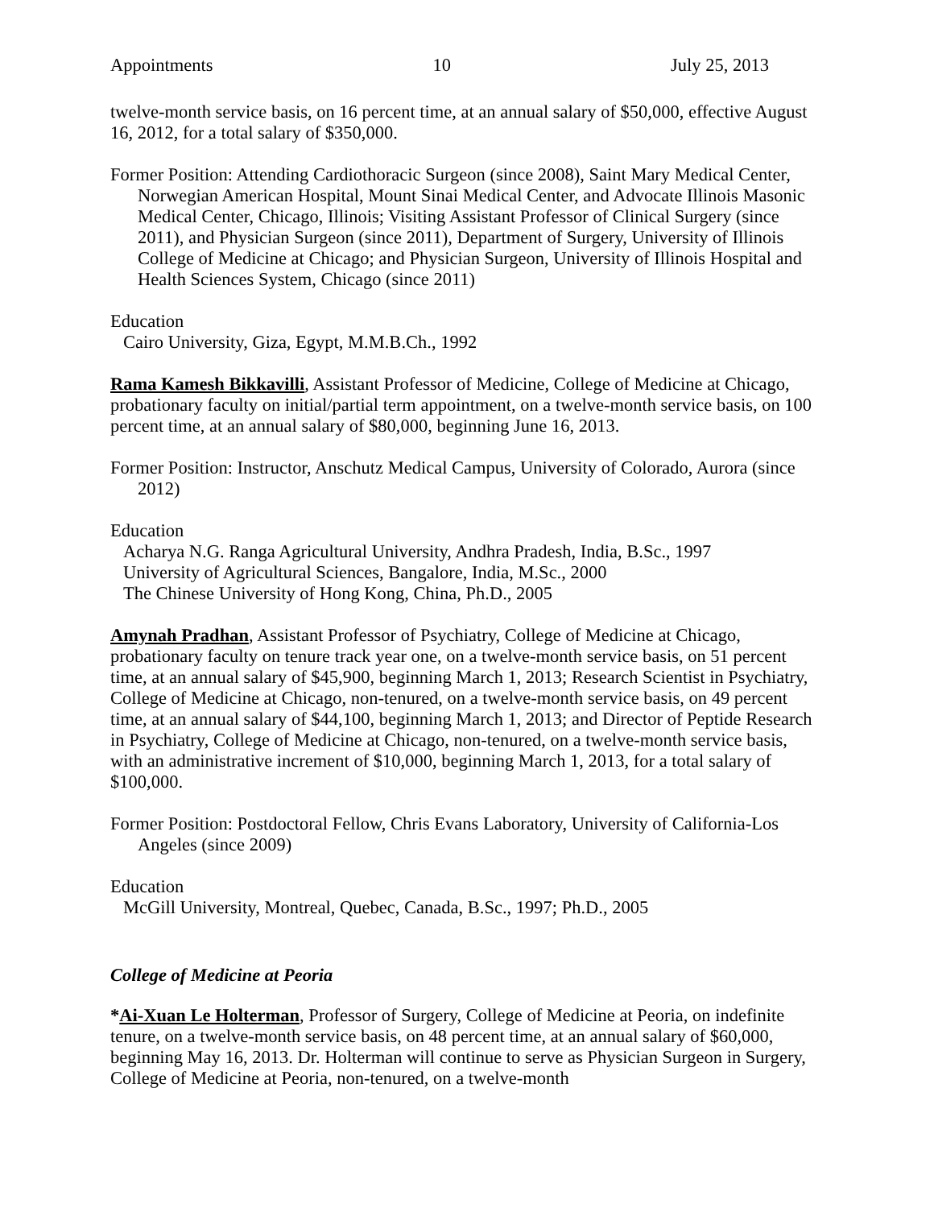Appointments 10 July 25, 2013
twelve-month service basis, on 16 percent time, at an annual salary of $50,000, effective August 16, 2012, for a total salary of $350,000.
Former Position: Attending Cardiothoracic Surgeon (since 2008), Saint Mary Medical Center, Norwegian American Hospital, Mount Sinai Medical Center, and Advocate Illinois Masonic Medical Center, Chicago, Illinois; Visiting Assistant Professor of Clinical Surgery (since 2011), and Physician Surgeon (since 2011), Department of Surgery, University of Illinois College of Medicine at Chicago; and Physician Surgeon, University of Illinois Hospital and Health Sciences System, Chicago (since 2011)
Education
Cairo University, Giza, Egypt, M.M.B.Ch., 1992
Rama Kamesh Bikkavilli, Assistant Professor of Medicine, College of Medicine at Chicago, probationary faculty on initial/partial term appointment, on a twelve-month service basis, on 100 percent time, at an annual salary of $80,000, beginning June 16, 2013.
Former Position: Instructor, Anschutz Medical Campus, University of Colorado, Aurora (since 2012)
Education
Acharya N.G. Ranga Agricultural University, Andhra Pradesh, India, B.Sc., 1997
University of Agricultural Sciences, Bangalore, India, M.Sc., 2000
The Chinese University of Hong Kong, China, Ph.D., 2005
Amynah Pradhan, Assistant Professor of Psychiatry, College of Medicine at Chicago, probationary faculty on tenure track year one, on a twelve-month service basis, on 51 percent time, at an annual salary of $45,900, beginning March 1, 2013; Research Scientist in Psychiatry, College of Medicine at Chicago, non-tenured, on a twelve-month service basis, on 49 percent time, at an annual salary of $44,100, beginning March 1, 2013; and Director of Peptide Research in Psychiatry, College of Medicine at Chicago, non-tenured, on a twelve-month service basis, with an administrative increment of $10,000, beginning March 1, 2013, for a total salary of $100,000.
Former Position: Postdoctoral Fellow, Chris Evans Laboratory, University of California-Los Angeles (since 2009)
Education
McGill University, Montreal, Quebec, Canada, B.Sc., 1997; Ph.D., 2005
College of Medicine at Peoria
*Ai-Xuan Le Holterman, Professor of Surgery, College of Medicine at Peoria, on indefinite tenure, on a twelve-month service basis, on 48 percent time, at an annual salary of $60,000, beginning May 16, 2013. Dr. Holterman will continue to serve as Physician Surgeon in Surgery, College of Medicine at Peoria, non-tenured, on a twelve-month